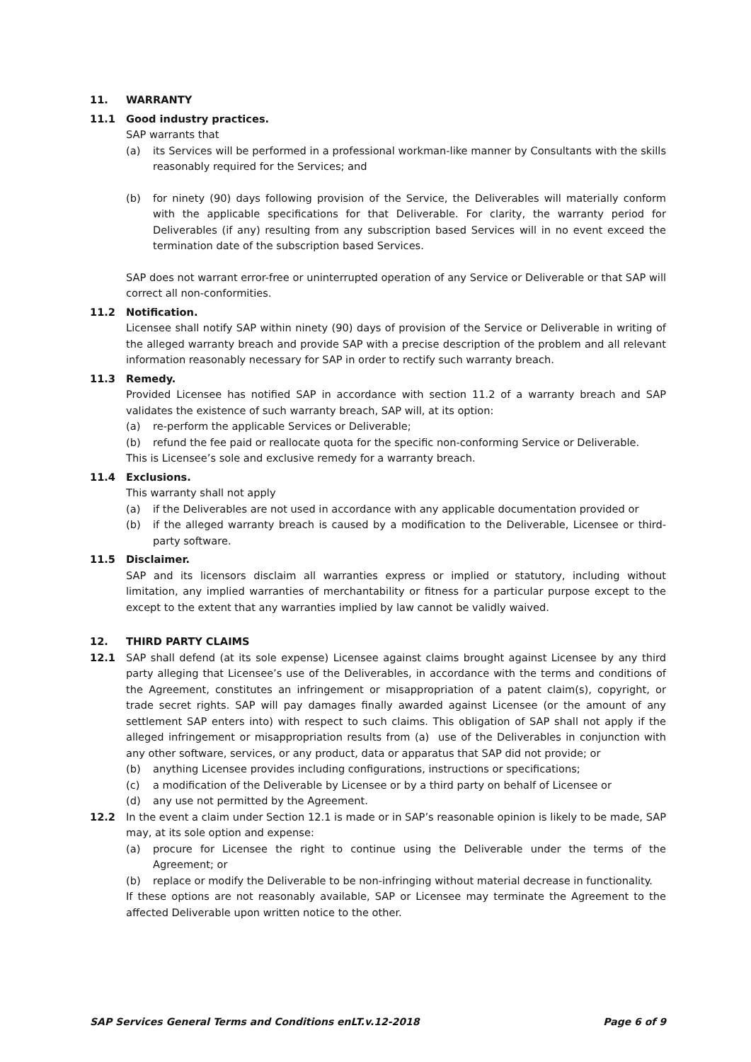11. WARRANTY
11.1 Good industry practices.
SAP warrants that
(a) its Services will be performed in a professional workman-like manner by Consultants with the skills reasonably required for the Services; and
(b) for ninety (90) days following provision of the Service, the Deliverables will materially conform with the applicable specifications for that Deliverable. For clarity, the warranty period for Deliverables (if any) resulting from any subscription based Services will in no event exceed the termination date of the subscription based Services.
SAP does not warrant error-free or uninterrupted operation of any Service or Deliverable or that SAP will correct all non-conformities.
11.2 Notification.
Licensee shall notify SAP within ninety (90) days of provision of the Service or Deliverable in writing of the alleged warranty breach and provide SAP with a precise description of the problem and all relevant information reasonably necessary for SAP in order to rectify such warranty breach.
11.3 Remedy.
Provided Licensee has notified SAP in accordance with section 11.2 of a warranty breach and SAP validates the existence of such warranty breach, SAP will, at its option:
(a) re-perform the applicable Services or Deliverable;
(b) refund the fee paid or reallocate quota for the specific non-conforming Service or Deliverable.
This is Licensee’s sole and exclusive remedy for a warranty breach.
11.4 Exclusions.
This warranty shall not apply
(a) if the Deliverables are not used in accordance with any applicable documentation provided or
(b) if the alleged warranty breach is caused by a modification to the Deliverable, Licensee or third-party software.
11.5 Disclaimer.
SAP and its licensors disclaim all warranties express or implied or statutory, including without limitation, any implied warranties of merchantability or fitness for a particular purpose except to the except to the extent that any warranties implied by law cannot be validly waived.
12. THIRD PARTY CLAIMS
12.1 SAP shall defend (at its sole expense) Licensee against claims brought against Licensee by any third party alleging that Licensee’s use of the Deliverables, in accordance with the terms and conditions of the Agreement, constitutes an infringement or misappropriation of a patent claim(s), copyright, or trade secret rights. SAP will pay damages finally awarded against Licensee (or the amount of any settlement SAP enters into) with respect to such claims. This obligation of SAP shall not apply if the alleged infringement or misappropriation results from (a) use of the Deliverables in conjunction with any other software, services, or any product, data or apparatus that SAP did not provide; or
(b) anything Licensee provides including configurations, instructions or specifications;
(c) a modification of the Deliverable by Licensee or by a third party on behalf of Licensee or
(d) any use not permitted by the Agreement.
12.2 In the event a claim under Section 12.1 is made or in SAP’s reasonable opinion is likely to be made, SAP may, at its sole option and expense:
(a) procure for Licensee the right to continue using the Deliverable under the terms of the Agreement; or
(b) replace or modify the Deliverable to be non-infringing without material decrease in functionality.
If these options are not reasonably available, SAP or Licensee may terminate the Agreement to the affected Deliverable upon written notice to the other.
SAP Services General Terms and Conditions enLT.v.12-2018 Page 6 of 9